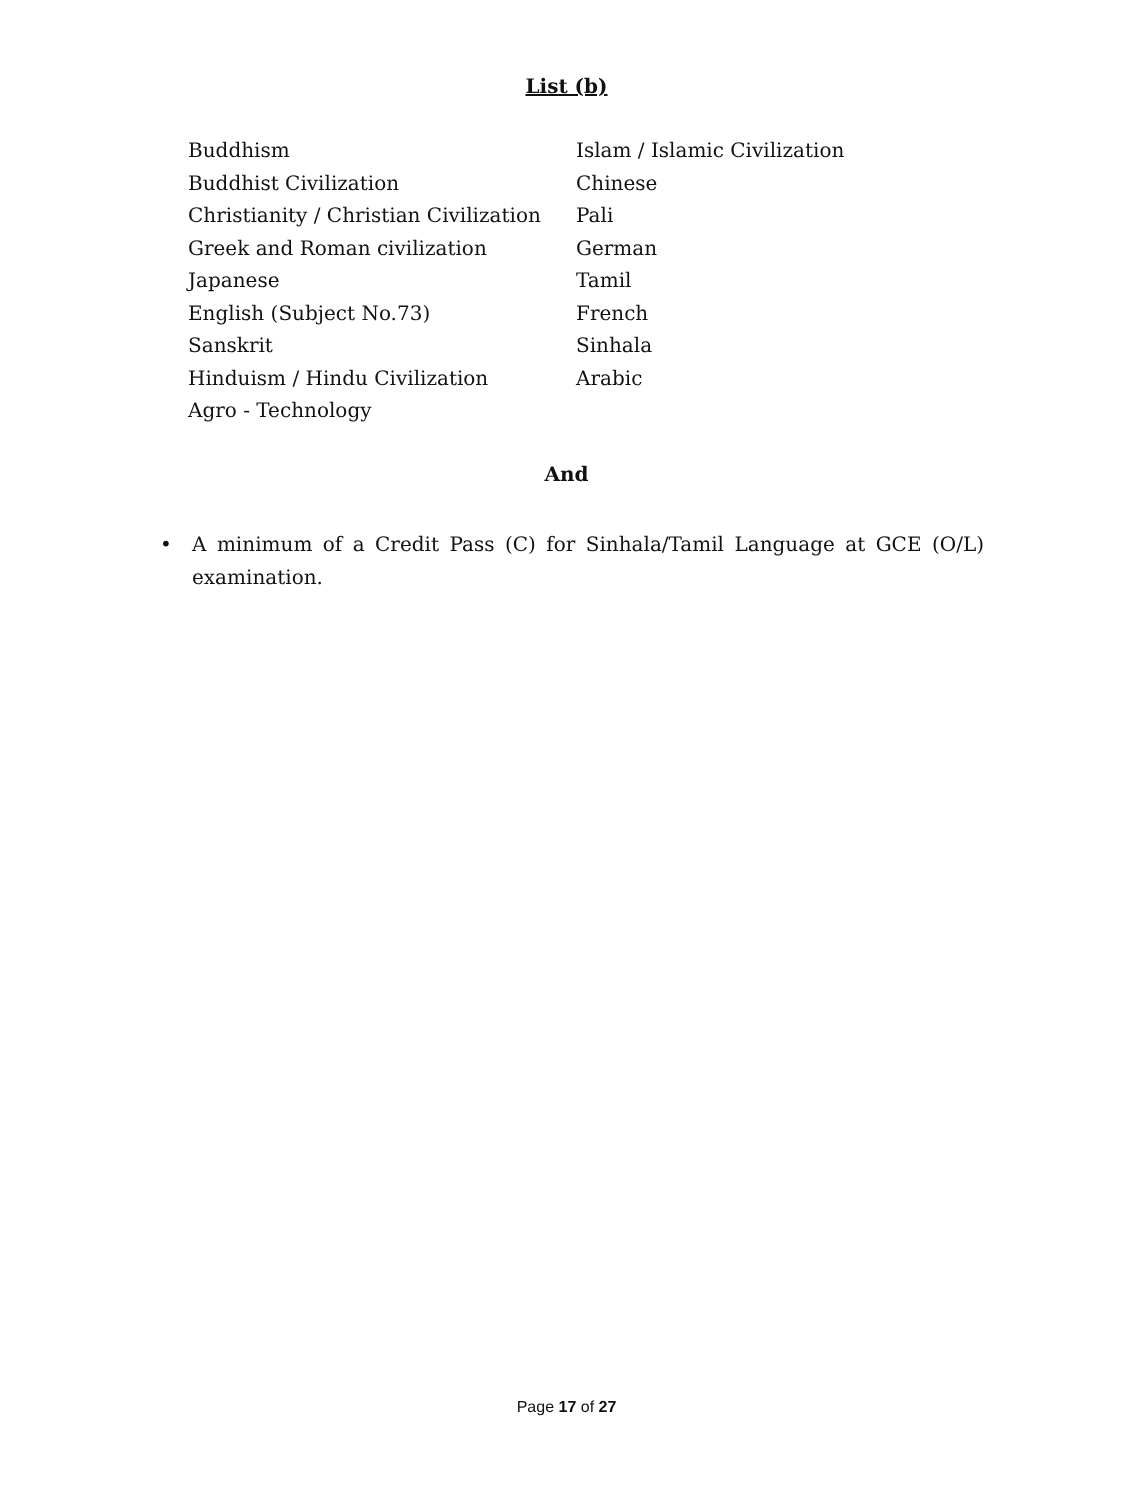List (b)
| Buddhism | Islam / Islamic Civilization |
| Buddhist Civilization | Chinese |
| Christianity / Christian Civilization | Pali |
| Greek and Roman civilization | German |
| Japanese | Tamil |
| English (Subject No.73) | French |
| Sanskrit | Sinhala |
| Hinduism / Hindu Civilization | Arabic |
| Agro - Technology | |
And
• A minimum of a Credit Pass (C) for Sinhala/Tamil Language at GCE (O/L) examination.
Page 17 of 27